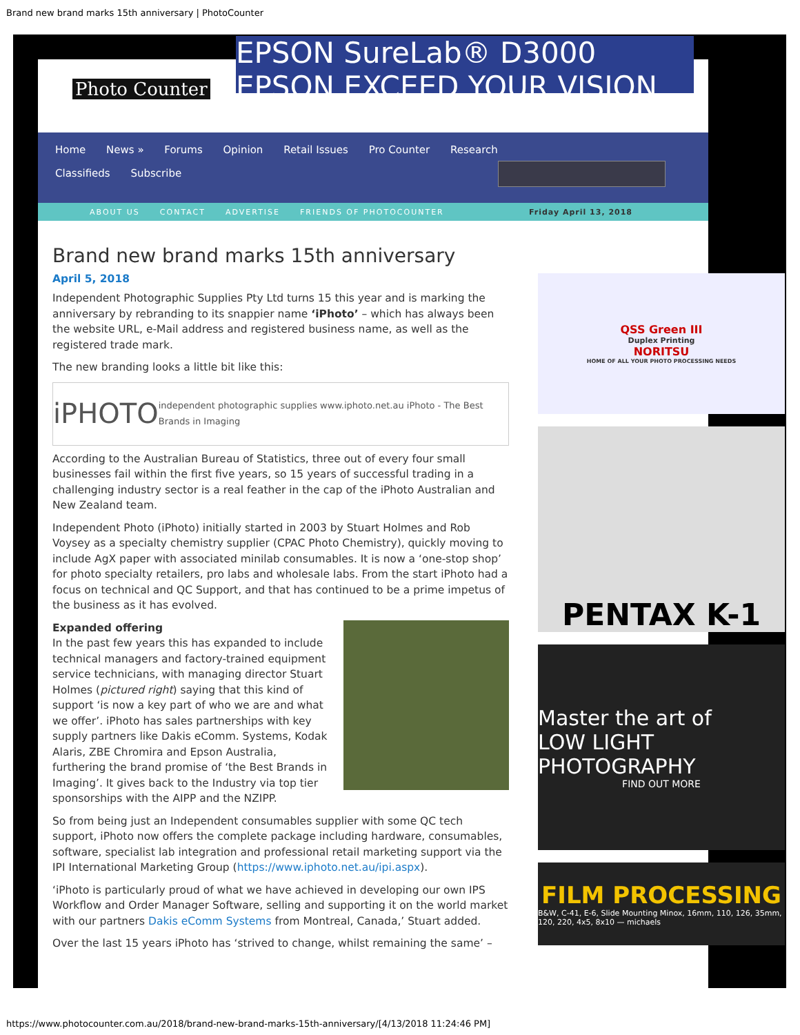Brand new brand marks 15th anniversary | PhotoCounter
Photo Counter
EPSON SureLab® D3000 EPSON EXCEED YOUR VISION
Home News » Forums Opinion Retail Issues Pro Counter Research
Classifieds Subscribe
ABOUT US CONTACT ADVERTISE FRIENDS OF PHOTOCOUNTER Friday April 13, 2018
Brand new brand marks 15th anniversary
April 5, 2018
Independent Photographic Supplies Pty Ltd turns 15 this year and is marking the anniversary by rebranding to its snappier name ‘iPhoto’ – which has always been the website URL, e-Mail address and registered business name, as well as the registered trade mark.
The new branding looks a little bit like this:
iPHOTO independent photographic supplies www.iphoto.net.au iPhoto - The Best Brands in Imaging
According to the Australian Bureau of Statistics, three out of every four small businesses fail within the first five years, so 15 years of successful trading in a challenging industry sector is a real feather in the cap of the iPhoto Australian and New Zealand team.
Independent Photo (iPhoto) initially started in 2003 by Stuart Holmes and Rob Voysey as a specialty chemistry supplier (CPAC Photo Chemistry), quickly moving to include AgX paper with associated minilab consumables. It is now a ‘one-stop shop’ for photo specialty retailers, pro labs and wholesale labs. From the start iPhoto had a focus on technical and QC Support, and that has continued to be a prime impetus of the business as it has evolved.
Expanded offering
In the past few years this has expanded to include technical managers and factory-trained equipment service technicians, with managing director Stuart Holmes (pictured right) saying that this kind of support ‘is now a key part of who we are and what we offer’. iPhoto has sales partnerships with key supply partners like Dakis eComm. Systems, Kodak Alaris, ZBE Chromira and Epson Australia, furthering the brand promise of ‘the Best Brands in Imaging’. It gives back to the Industry via top tier sponsorships with the AIPP and the NZIPP.
So from being just an Independent consumables supplier with some QC tech support, iPhoto now offers the complete package including hardware, consumables, software, specialist lab integration and professional retail marketing support via the IPI International Marketing Group (https://www.iphoto.net.au/ipi.aspx).
‘iPhoto is particularly proud of what we have achieved in developing our own IPS Workflow and Order Manager Software, selling and supporting it on the world market with our partners Dakis eComm Systems from Montreal, Canada,’ Stuart added.
Over the last 15 years iPhoto has ‘strived to change, whilst remaining the same’ –
QSS Green III
Duplex Printing
NORITSU
HOME OF ALL YOUR PHOTO PROCESSING NEEDS
PENTAX K-1
Master the art of
LOW LIGHT PHOTOGRAPHY
FIND OUT MORE
FILM PROCESSING
B&W, C-41, E-6, Slide Mounting Minox, 16mm, 110, 126, 35mm, 120, 220, 4x5, 8x10 — michaels
https://www.photocounter.com.au/2018/brand-new-brand-marks-15th-anniversary/[4/13/2018 11:24:46 PM]